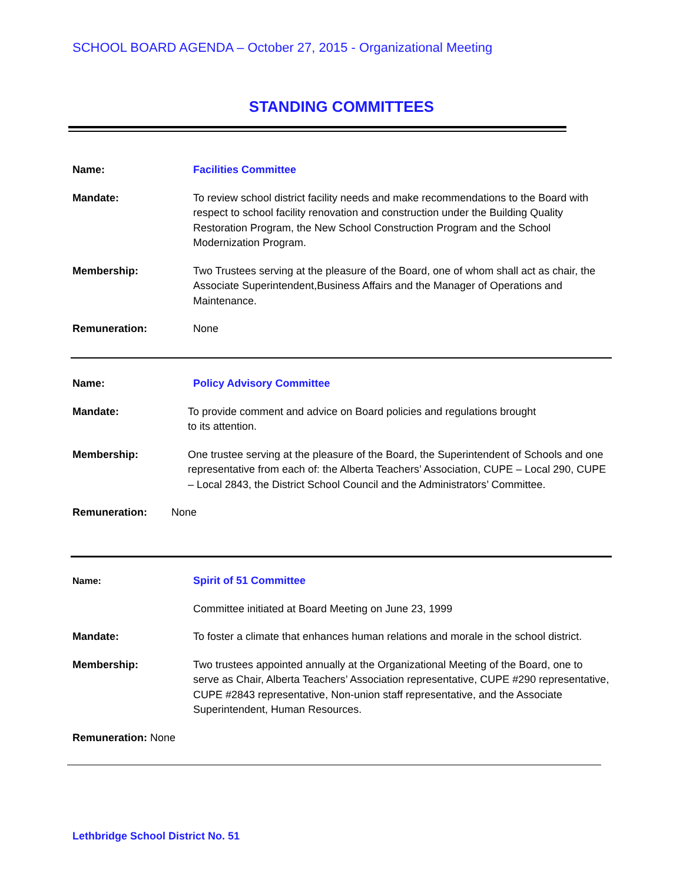SCHOOL BOARD AGENDA – October 27, 2015 - Organizational Meeting
STANDING COMMITTEES
Name: Facilities Committee
Mandate: To review school district facility needs and make recommendations to the Board with respect to school facility renovation and construction under the Building Quality Restoration Program, the New School Construction Program and the School Modernization Program.
Membership: Two Trustees serving at the pleasure of the Board, one of whom shall act as chair, the Associate Superintendent,Business Affairs and the Manager of Operations and Maintenance.
Remuneration: None
Name: Policy Advisory Committee
Mandate: To provide comment and advice on Board policies and regulations brought
to its attention.
Membership: One trustee serving at the pleasure of the Board, the Superintendent of Schools and one representative from each of: the Alberta Teachers’ Association, CUPE – Local 290, CUPE – Local 2843, the District School Council and the Administrators’ Committee.
Remuneration: None
Name: Spirit of 51 Committee
Committee initiated at Board Meeting on June 23, 1999
Mandate: To foster a climate that enhances human relations and morale in the school district.
Membership: Two trustees appointed annually at the Organizational Meeting of the Board, one to serve as Chair, Alberta Teachers’ Association representative, CUPE #290 representative, CUPE #2843 representative, Non-union staff representative, and the Associate Superintendent, Human Resources.
Remuneration: None
Lethbridge School District No. 51